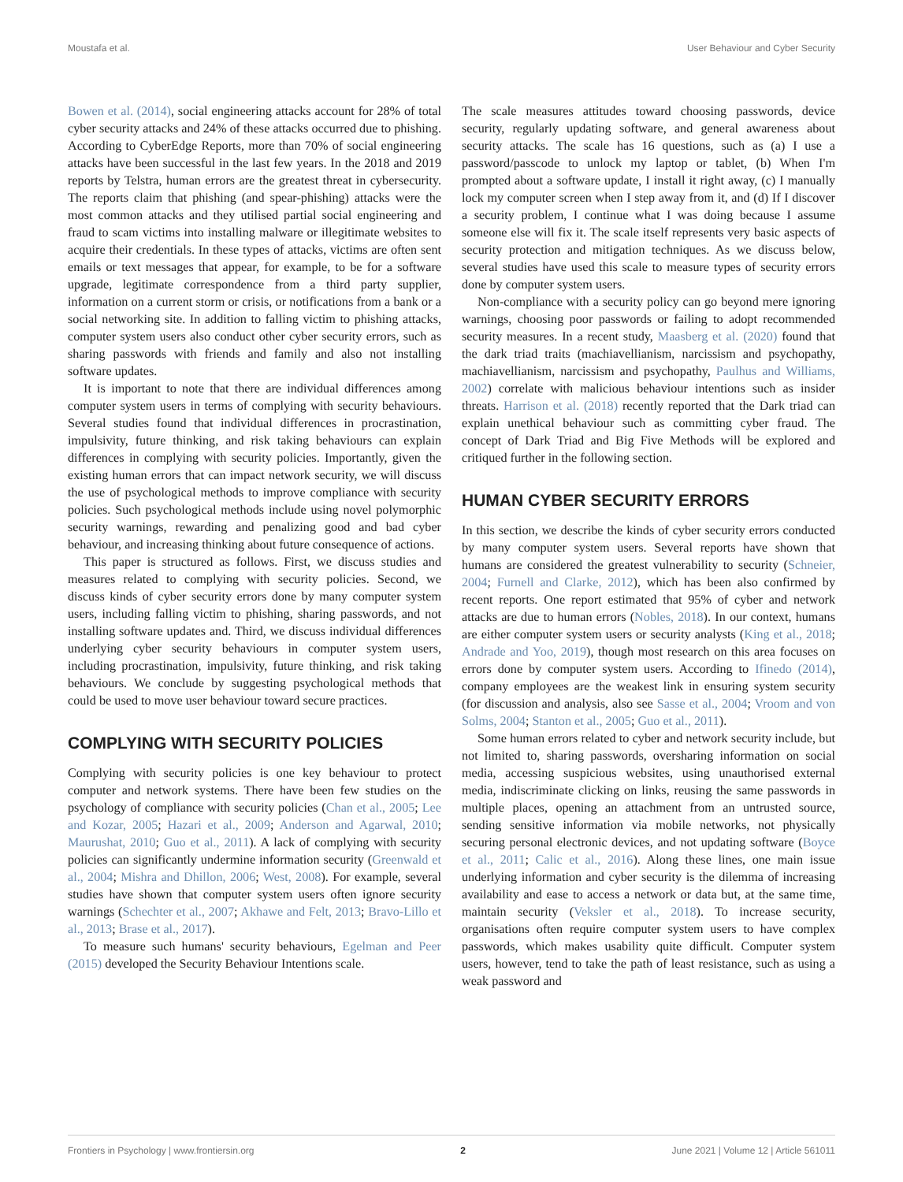Moustafa et al. User Behaviour and Cyber Security
Bowen et al. (2014), social engineering attacks account for 28% of total cyber security attacks and 24% of these attacks occurred due to phishing. According to CyberEdge Reports, more than 70% of social engineering attacks have been successful in the last few years. In the 2018 and 2019 reports by Telstra, human errors are the greatest threat in cybersecurity. The reports claim that phishing (and spear-phishing) attacks were the most common attacks and they utilised partial social engineering and fraud to scam victims into installing malware or illegitimate websites to acquire their credentials. In these types of attacks, victims are often sent emails or text messages that appear, for example, to be for a software upgrade, legitimate correspondence from a third party supplier, information on a current storm or crisis, or notifications from a bank or a social networking site. In addition to falling victim to phishing attacks, computer system users also conduct other cyber security errors, such as sharing passwords with friends and family and also not installing software updates.
It is important to note that there are individual differences among computer system users in terms of complying with security behaviours. Several studies found that individual differences in procrastination, impulsivity, future thinking, and risk taking behaviours can explain differences in complying with security policies. Importantly, given the existing human errors that can impact network security, we will discuss the use of psychological methods to improve compliance with security policies. Such psychological methods include using novel polymorphic security warnings, rewarding and penalizing good and bad cyber behaviour, and increasing thinking about future consequence of actions.
This paper is structured as follows. First, we discuss studies and measures related to complying with security policies. Second, we discuss kinds of cyber security errors done by many computer system users, including falling victim to phishing, sharing passwords, and not installing software updates and. Third, we discuss individual differences underlying cyber security behaviours in computer system users, including procrastination, impulsivity, future thinking, and risk taking behaviours. We conclude by suggesting psychological methods that could be used to move user behaviour toward secure practices.
COMPLYING WITH SECURITY POLICIES
Complying with security policies is one key behaviour to protect computer and network systems. There have been few studies on the psychology of compliance with security policies (Chan et al., 2005; Lee and Kozar, 2005; Hazari et al., 2009; Anderson and Agarwal, 2010; Maurushat, 2010; Guo et al., 2011). A lack of complying with security policies can significantly undermine information security (Greenwald et al., 2004; Mishra and Dhillon, 2006; West, 2008). For example, several studies have shown that computer system users often ignore security warnings (Schechter et al., 2007; Akhawe and Felt, 2013; Bravo-Lillo et al., 2013; Brase et al., 2017).
To measure such humans' security behaviours, Egelman and Peer (2015) developed the Security Behaviour Intentions scale.
The scale measures attitudes toward choosing passwords, device security, regularly updating software, and general awareness about security attacks. The scale has 16 questions, such as (a) I use a password/passcode to unlock my laptop or tablet, (b) When I'm prompted about a software update, I install it right away, (c) I manually lock my computer screen when I step away from it, and (d) If I discover a security problem, I continue what I was doing because I assume someone else will fix it. The scale itself represents very basic aspects of security protection and mitigation techniques. As we discuss below, several studies have used this scale to measure types of security errors done by computer system users.
Non-compliance with a security policy can go beyond mere ignoring warnings, choosing poor passwords or failing to adopt recommended security measures. In a recent study, Maasberg et al. (2020) found that the dark triad traits (machiavellianism, narcissism and psychopathy, machiavellianism, narcissism and psychopathy, Paulhus and Williams, 2002) correlate with malicious behaviour intentions such as insider threats. Harrison et al. (2018) recently reported that the Dark triad can explain unethical behaviour such as committing cyber fraud. The concept of Dark Triad and Big Five Methods will be explored and critiqued further in the following section.
HUMAN CYBER SECURITY ERRORS
In this section, we describe the kinds of cyber security errors conducted by many computer system users. Several reports have shown that humans are considered the greatest vulnerability to security (Schneier, 2004; Furnell and Clarke, 2012), which has been also confirmed by recent reports. One report estimated that 95% of cyber and network attacks are due to human errors (Nobles, 2018). In our context, humans are either computer system users or security analysts (King et al., 2018; Andrade and Yoo, 2019), though most research on this area focuses on errors done by computer system users. According to Ifinedo (2014), company employees are the weakest link in ensuring system security (for discussion and analysis, also see Sasse et al., 2004; Vroom and von Solms, 2004; Stanton et al., 2005; Guo et al., 2011).
Some human errors related to cyber and network security include, but not limited to, sharing passwords, oversharing information on social media, accessing suspicious websites, using unauthorised external media, indiscriminate clicking on links, reusing the same passwords in multiple places, opening an attachment from an untrusted source, sending sensitive information via mobile networks, not physically securing personal electronic devices, and not updating software (Boyce et al., 2011; Calic et al., 2016). Along these lines, one main issue underlying information and cyber security is the dilemma of increasing availability and ease to access a network or data but, at the same time, maintain security (Veksler et al., 2018). To increase security, organisations often require computer system users to have complex passwords, which makes usability quite difficult. Computer system users, however, tend to take the path of least resistance, such as using a weak password and
Frontiers in Psychology | www.frontiersin.org 2 June 2021 | Volume 12 | Article 561011